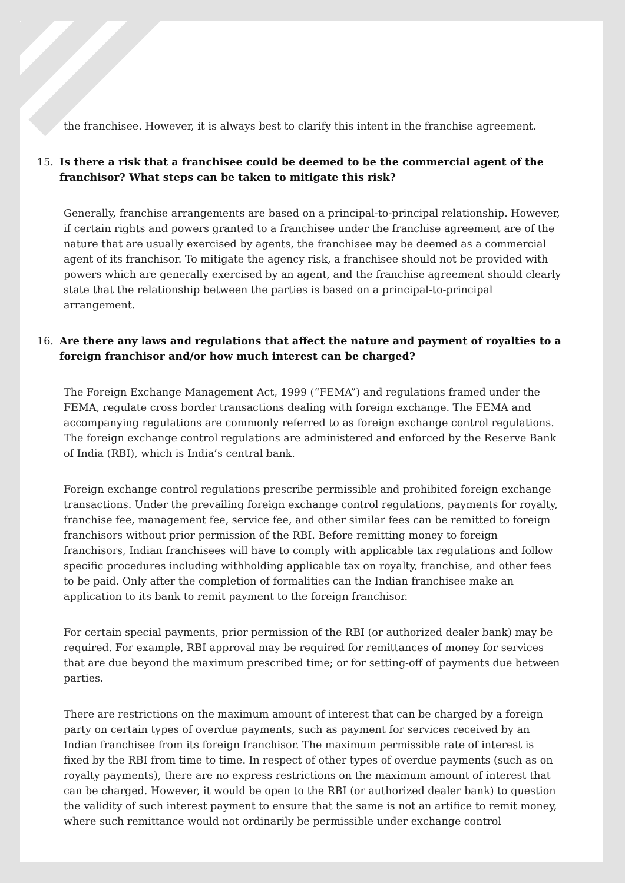the franchisee. However, it is always best to clarify this intent in the franchise agreement.
15. Is there a risk that a franchisee could be deemed to be the commercial agent of the franchisor? What steps can be taken to mitigate this risk?
Generally, franchise arrangements are based on a principal-to-principal relationship. However, if certain rights and powers granted to a franchisee under the franchise agreement are of the nature that are usually exercised by agents, the franchisee may be deemed as a commercial agent of its franchisor. To mitigate the agency risk, a franchisee should not be provided with powers which are generally exercised by an agent, and the franchise agreement should clearly state that the relationship between the parties is based on a principal-to-principal arrangement.
16. Are there any laws and regulations that affect the nature and payment of royalties to a foreign franchisor and/or how much interest can be charged?
The Foreign Exchange Management Act, 1999 (“FEMA”) and regulations framed under the FEMA, regulate cross border transactions dealing with foreign exchange. The FEMA and accompanying regulations are commonly referred to as foreign exchange control regulations. The foreign exchange control regulations are administered and enforced by the Reserve Bank of India (RBI), which is India’s central bank.
Foreign exchange control regulations prescribe permissible and prohibited foreign exchange transactions. Under the prevailing foreign exchange control regulations, payments for royalty, franchise fee, management fee, service fee, and other similar fees can be remitted to foreign franchisors without prior permission of the RBI. Before remitting money to foreign franchisors, Indian franchisees will have to comply with applicable tax regulations and follow specific procedures including withholding applicable tax on royalty, franchise, and other fees to be paid. Only after the completion of formalities can the Indian franchisee make an application to its bank to remit payment to the foreign franchisor.
For certain special payments, prior permission of the RBI (or authorized dealer bank) may be required. For example, RBI approval may be required for remittances of money for services that are due beyond the maximum prescribed time; or for setting-off of payments due between parties.
There are restrictions on the maximum amount of interest that can be charged by a foreign party on certain types of overdue payments, such as payment for services received by an Indian franchisee from its foreign franchisor. The maximum permissible rate of interest is fixed by the RBI from time to time. In respect of other types of overdue payments (such as on royalty payments), there are no express restrictions on the maximum amount of interest that can be charged. However, it would be open to the RBI (or authorized dealer bank) to question the validity of such interest payment to ensure that the same is not an artifice to remit money, where such remittance would not ordinarily be permissible under exchange control